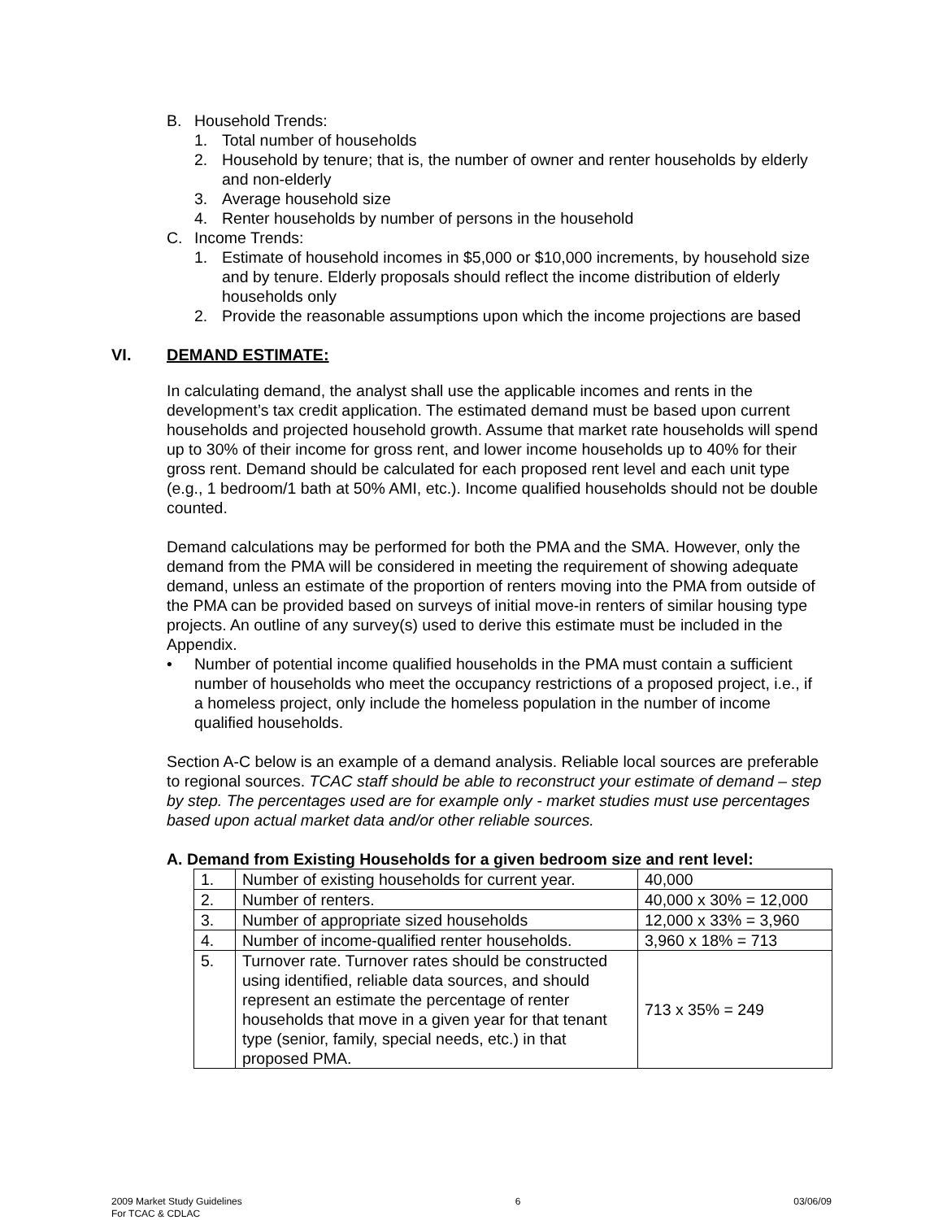B. Household Trends:
1. Total number of households
2. Household by tenure; that is, the number of owner and renter households by elderly and non-elderly
3. Average household size
4. Renter households by number of persons in the household
C. Income Trends:
1. Estimate of household incomes in $5,000 or $10,000 increments, by household size and by tenure. Elderly proposals should reflect the income distribution of elderly households only
2. Provide the reasonable assumptions upon which the income projections are based
VI. DEMAND ESTIMATE:
In calculating demand, the analyst shall use the applicable incomes and rents in the development’s tax credit application. The estimated demand must be based upon current households and projected household growth. Assume that market rate households will spend up to 30% of their income for gross rent, and lower income households up to 40% for their gross rent. Demand should be calculated for each proposed rent level and each unit type (e.g., 1 bedroom/1 bath at 50% AMI, etc.). Income qualified households should not be double counted.
Demand calculations may be performed for both the PMA and the SMA. However, only the demand from the PMA will be considered in meeting the requirement of showing adequate demand, unless an estimate of the proportion of renters moving into the PMA from outside of the PMA can be provided based on surveys of initial move-in renters of similar housing type projects. An outline of any survey(s) used to derive this estimate must be included in the Appendix.
• Number of potential income qualified households in the PMA must contain a sufficient number of households who meet the occupancy restrictions of a proposed project, i.e., if a homeless project, only include the homeless population in the number of income qualified households.
Section A-C below is an example of a demand analysis. Reliable local sources are preferable to regional sources. TCAC staff should be able to reconstruct your estimate of demand – step by step. The percentages used are for example only - market studies must use percentages based upon actual market data and/or other reliable sources.
A. Demand from Existing Households for a given bedroom size and rent level:
| 1. | Number of existing households for current year. | 40,000 |
| 2. | Number of renters. | 40,000 x 30% = 12,000 |
| 3. | Number of appropriate sized households | 12,000 x 33% = 3,960 |
| 4. | Number of income-qualified renter households. | 3,960 x 18% = 713 |
| 5. | Turnover rate. Turnover rates should be constructed using identified, reliable data sources, and should represent an estimate the percentage of renter households that move in a given year for that tenant type (senior, family, special needs, etc.) in that proposed PMA. | 713 x 35% = 249 |
2009 Market Study Guidelines
For TCAC & CDLAC
6 03/06/09